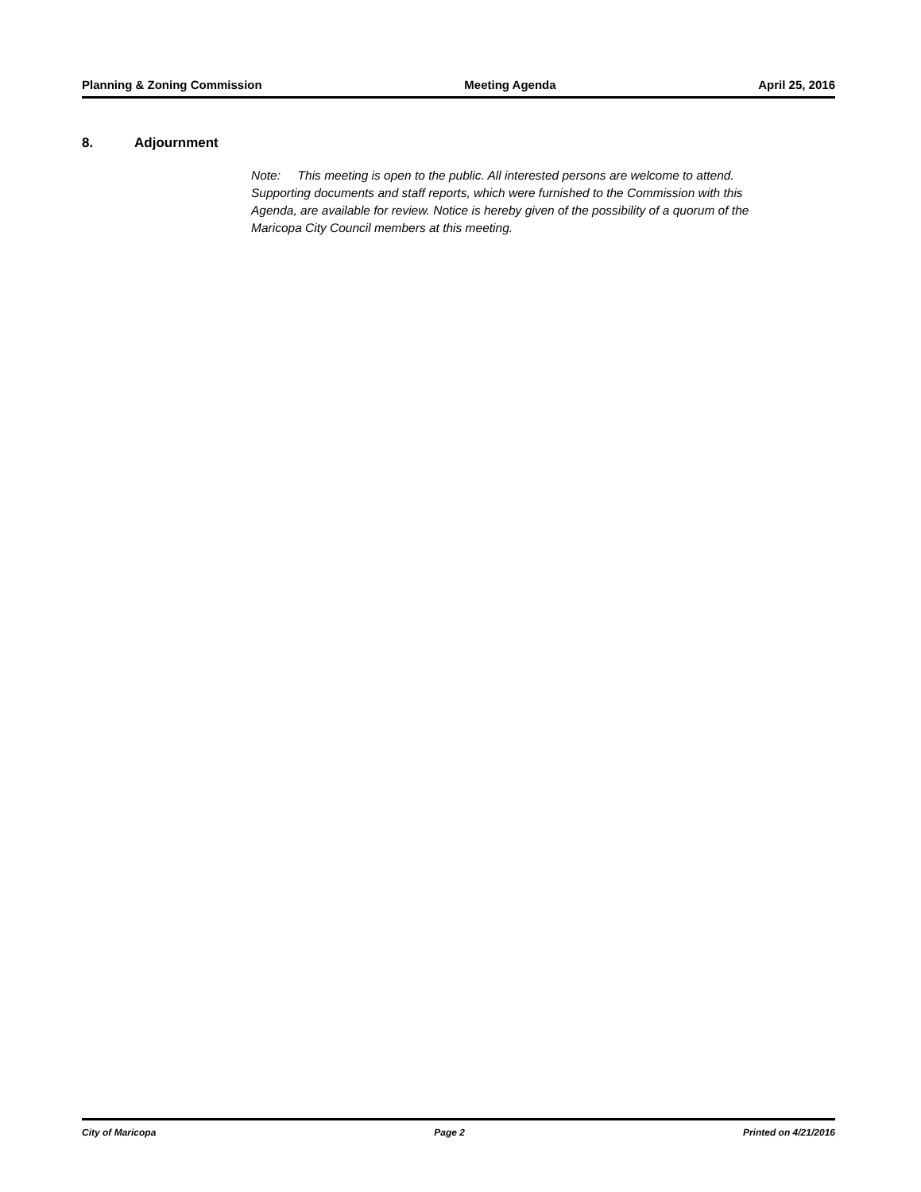Planning & Zoning Commission Meeting Agenda April 25, 2016
8. Adjournment
Note: This meeting is open to the public. All interested persons are welcome to attend. Supporting documents and staff reports, which were furnished to the Commission with this Agenda, are available for review. Notice is hereby given of the possibility of a quorum of the Maricopa City Council members at this meeting.
City of Maricopa Page 2 Printed on 4/21/2016